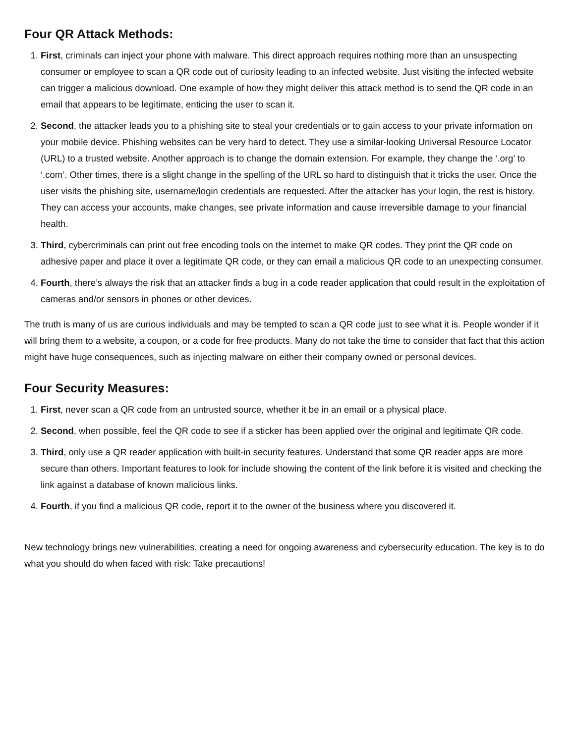Four QR Attack Methods:
1. First, criminals can inject your phone with malware. This direct approach requires nothing more than an unsuspecting consumer or employee to scan a QR code out of curiosity leading to an infected website. Just visiting the infected website can trigger a malicious download. One example of how they might deliver this attack method is to send the QR code in an email that appears to be legitimate, enticing the user to scan it.
2. Second, the attacker leads you to a phishing site to steal your credentials or to gain access to your private information on your mobile device. Phishing websites can be very hard to detect. They use a similar-looking Universal Resource Locator (URL) to a trusted website. Another approach is to change the domain extension. For example, they change the ‘.org’ to ‘.com’. Other times, there is a slight change in the spelling of the URL so hard to distinguish that it tricks the user. Once the user visits the phishing site, username/login credentials are requested. After the attacker has your login, the rest is history. They can access your accounts, make changes, see private information and cause irreversible damage to your financial health.
3. Third, cybercriminals can print out free encoding tools on the internet to make QR codes. They print the QR code on adhesive paper and place it over a legitimate QR code, or they can email a malicious QR code to an unexpecting consumer.
4. Fourth, there’s always the risk that an attacker finds a bug in a code reader application that could result in the exploitation of cameras and/or sensors in phones or other devices.
The truth is many of us are curious individuals and may be tempted to scan a QR code just to see what it is. People wonder if it will bring them to a website, a coupon, or a code for free products. Many do not take the time to consider that fact that this action might have huge consequences, such as injecting malware on either their company owned or personal devices.
Four Security Measures:
1. First, never scan a QR code from an untrusted source, whether it be in an email or a physical place.
2. Second, when possible, feel the QR code to see if a sticker has been applied over the original and legitimate QR code.
3. Third, only use a QR reader application with built-in security features. Understand that some QR reader apps are more secure than others. Important features to look for include showing the content of the link before it is visited and checking the link against a database of known malicious links.
4. Fourth, if you find a malicious QR code, report it to the owner of the business where you discovered it.
New technology brings new vulnerabilities, creating a need for ongoing awareness and cybersecurity education. The key is to do what you should do when faced with risk: Take precautions!